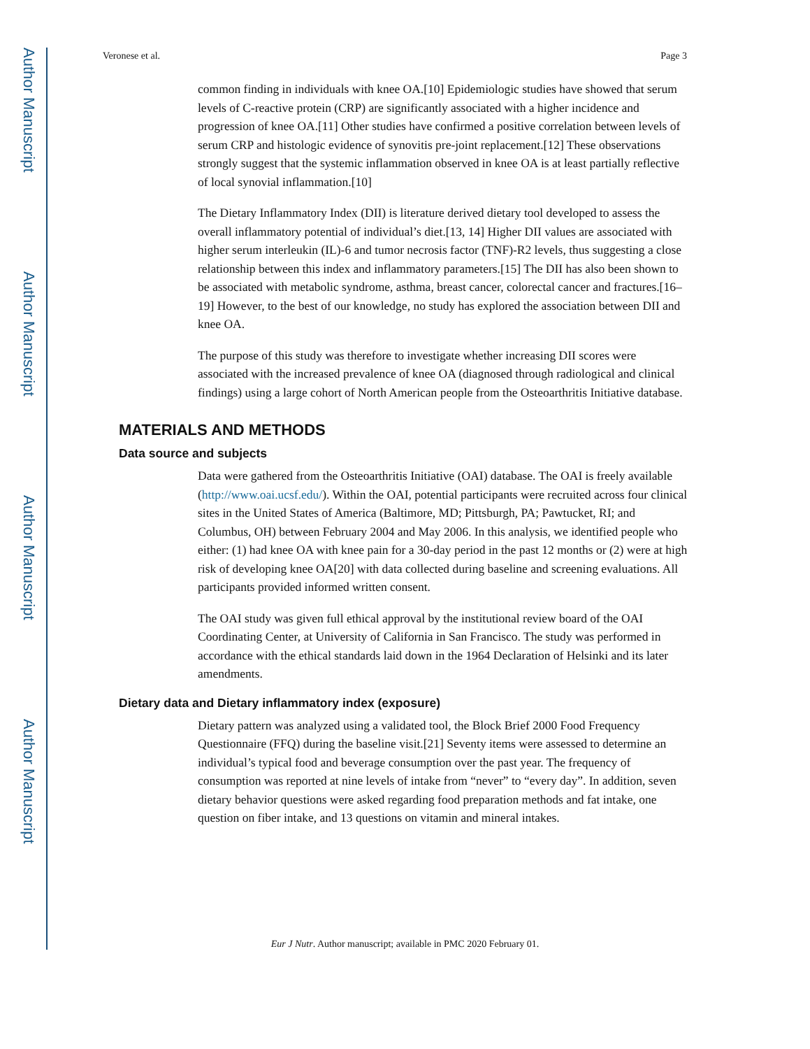Author Manuscript
Author Manuscript
Author Manuscript
Author Manuscript
Veronese et al. Page 3
common finding in individuals with knee OA.[10] Epidemiologic studies have showed that serum levels of C-reactive protein (CRP) are significantly associated with a higher incidence and progression of knee OA.[11] Other studies have confirmed a positive correlation between levels of serum CRP and histologic evidence of synovitis pre-joint replacement.[12] These observations strongly suggest that the systemic inflammation observed in knee OA is at least partially reflective of local synovial inflammation.[10]
The Dietary Inflammatory Index (DII) is literature derived dietary tool developed to assess the overall inflammatory potential of individual’s diet.[13, 14] Higher DII values are associated with higher serum interleukin (IL)-6 and tumor necrosis factor (TNF)-R2 levels, thus suggesting a close relationship between this index and inflammatory parameters.[15] The DII has also been shown to be associated with metabolic syndrome, asthma, breast cancer, colorectal cancer and fractures.[16–19] However, to the best of our knowledge, no study has explored the association between DII and knee OA.
The purpose of this study was therefore to investigate whether increasing DII scores were associated with the increased prevalence of knee OA (diagnosed through radiological and clinical findings) using a large cohort of North American people from the Osteoarthritis Initiative database.
MATERIALS AND METHODS
Data source and subjects
Data were gathered from the Osteoarthritis Initiative (OAI) database. The OAI is freely available (http://www.oai.ucsf.edu/). Within the OAI, potential participants were recruited across four clinical sites in the United States of America (Baltimore, MD; Pittsburgh, PA; Pawtucket, RI; and Columbus, OH) between February 2004 and May 2006. In this analysis, we identified people who either: (1) had knee OA with knee pain for a 30-day period in the past 12 months or (2) were at high risk of developing knee OA[20] with data collected during baseline and screening evaluations. All participants provided informed written consent.
The OAI study was given full ethical approval by the institutional review board of the OAI Coordinating Center, at University of California in San Francisco. The study was performed in accordance with the ethical standards laid down in the 1964 Declaration of Helsinki and its later amendments.
Dietary data and Dietary inflammatory index (exposure)
Dietary pattern was analyzed using a validated tool, the Block Brief 2000 Food Frequency Questionnaire (FFQ) during the baseline visit.[21] Seventy items were assessed to determine an individual’s typical food and beverage consumption over the past year. The frequency of consumption was reported at nine levels of intake from “never” to “every day”. In addition, seven dietary behavior questions were asked regarding food preparation methods and fat intake, one question on fiber intake, and 13 questions on vitamin and mineral intakes.
Eur J Nutr. Author manuscript; available in PMC 2020 February 01.